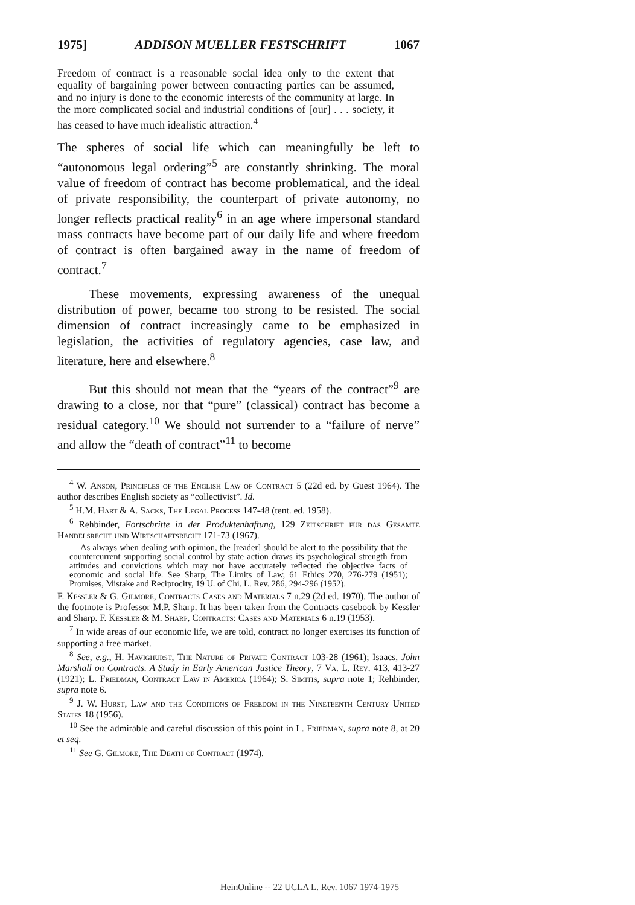1975] ADDISON MUELLER FESTSCHRIFT 1067
Freedom of contract is a reasonable social idea only to the extent that equality of bargaining power between contracting parties can be assumed, and no injury is done to the economic interests of the community at large. In the more complicated social and industrial conditions of [our] . . . society, it has ceased to have much idealistic attraction.<sup>4</sup>
The spheres of social life which can meaningfully be left to “autonomous legal ordering”<sup>5</sup> are constantly shrinking. The moral value of freedom of contract has become problematical, and the ideal of private responsibility, the counterpart of private autonomy, no longer reflects practical reality<sup>6</sup> in an age where impersonal standard mass contracts have become part of our daily life and where freedom of contract is often bargained away in the name of freedom of contract.<sup>7</sup>
These movements, expressing awareness of the unequal distribution of power, became too strong to be resisted. The social dimension of contract increasingly came to be emphasized in legislation, the activities of regulatory agencies, case law, and literature, here and elsewhere.<sup>8</sup>
But this should not mean that the “years of the contract”<sup>9</sup> are drawing to a close, nor that “pure” (classical) contract has become a residual category.<sup>10</sup> We should not surrender to a “failure of nerve” and allow the “death of contract”<sup>11</sup> to become
<sup>4</sup> W. Anson, Principles of the English Law of Contract 5 (22d ed. by Guest 1964). The author describes English society as “collectivist”. Id.
<sup>5</sup> H.M. Hart & A. Sacks, The Legal Process 147-48 (tent. ed. 1958).
<sup>6</sup> Rehbinder, Fortschritte in der Produktenhaftung, 129 Zeitschrift für das Gesamte Handelsrecht und Wirtschaftsrecht 171-73 (1967).
As always when dealing with opinion, the [reader] should be alert to the possibility that the countercurrent supporting social control by state action draws its psychological strength from attitudes and convictions which may not have accurately reflected the objective facts of economic and social life. See Sharp, The Limits of Law, 61 Ethics 270, 276-279 (1951); Promises, Mistake and Reciprocity, 19 U. of Chi. L. Rev. 286, 294-296 (1952).
F. Kessler & G. Gilmore, Contracts Cases and Materials 7 n.29 (2d ed. 1970). The author of the footnote is Professor M.P. Sharp. It has been taken from the Contracts casebook by Kessler and Sharp. F. Kessler & M. Sharp, Contracts: Cases and Materials 6 n.19 (1953).
<sup>7</sup> In wide areas of our economic life, we are told, contract no longer exercises its function of supporting a free market.
<sup>8</sup> See, e.g., H. Havighurst, The Nature of Private Contract 103-28 (1961); Isaacs, John Marshall on Contracts. A Study in Early American Justice Theory, 7 Va. L. Rev. 413, 413-27 (1921); L. Friedman, Contract Law in America (1964); S. Simitis, supra note 1; Rehbinder, supra note 6.
<sup>9</sup> J. W. Hurst, Law and the Conditions of Freedom in the Nineteenth Century United States 18 (1956).
<sup>10</sup> See the admirable and careful discussion of this point in L. Friedman, supra note 8, at 20 et seq.
<sup>11</sup> See G. Gilmore, The Death of Contract (1974).
HeinOnline -- 22 UCLA L. Rev. 1067 1974-1975